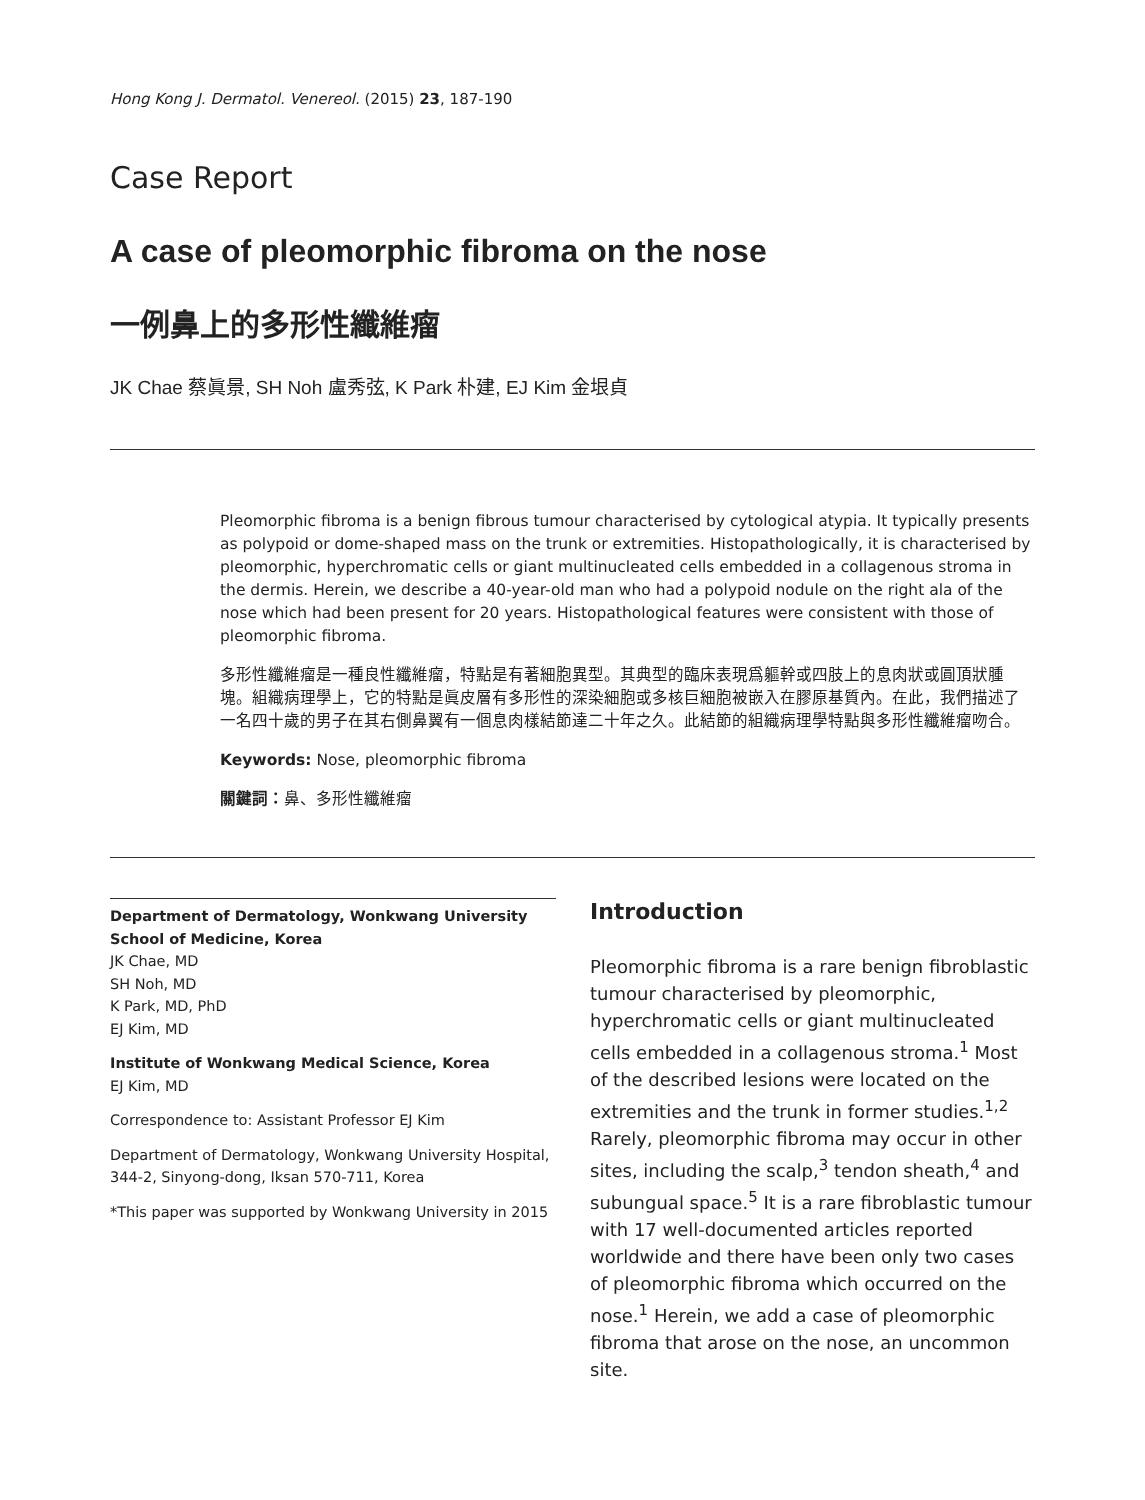Hong Kong J. Dermatol. Venereol. (2015) 23, 187-190
Case Report
A case of pleomorphic fibroma on the nose
一例鼻上的多形性纖維瘤
JK Chae 蔡眞景, SH Noh 盧秀弦, K Park 朴建, EJ Kim 金垠貞
Pleomorphic fibroma is a benign fibrous tumour characterised by cytological atypia. It typically presents as polypoid or dome-shaped mass on the trunk or extremities. Histopathologically, it is characterised by pleomorphic, hyperchromatic cells or giant multinucleated cells embedded in a collagenous stroma in the dermis. Herein, we describe a 40-year-old man who had a polypoid nodule on the right ala of the nose which had been present for 20 years. Histopathological features were consistent with those of pleomorphic fibroma.
多形性纖維瘤是一種良性纖維瘤，特點是有著細胞異型。其典型的臨床表現爲軀幹或四肢上的息肉狀或圓頂狀腫塊。組織病理學上，它的特點是眞皮層有多形性的深染細胞或多核巨細胞被嵌入在膠原基質內。在此，我們描述了一名四十歲的男子在其右側鼻翼有一個息肉樣結節達二十年之久。此結節的組織病理學特點與多形性纖維瘤吻合。
Keywords: Nose, pleomorphic fibroma
關鍵詞：鼻、多形性纖維瘤
Department of Dermatology, Wonkwang University School of Medicine, Korea
JK Chae, MD
SH Noh, MD
K Park, MD, PhD
EJ Kim, MD
Institute of Wonkwang Medical Science, Korea
EJ Kim, MD
Correspondence to: Assistant Professor EJ Kim
Department of Dermatology, Wonkwang University Hospital, 344-2, Sinyong-dong, Iksan 570-711, Korea
*This paper was supported by Wonkwang University in 2015
Introduction
Pleomorphic fibroma is a rare benign fibroblastic tumour characterised by pleomorphic, hyperchromatic cells or giant multinucleated cells embedded in a collagenous stroma.<sup>1</sup> Most of the described lesions were located on the extremities and the trunk in former studies.<sup>1,2</sup> Rarely, pleomorphic fibroma may occur in other sites, including the scalp,<sup>3</sup> tendon sheath,<sup>4</sup> and subungual space.<sup>5</sup> It is a rare fibroblastic tumour with 17 well-documented articles reported worldwide and there have been only two cases of pleomorphic fibroma which occurred on the nose.<sup>1</sup> Herein, we add a case of pleomorphic fibroma that arose on the nose, an uncommon site.